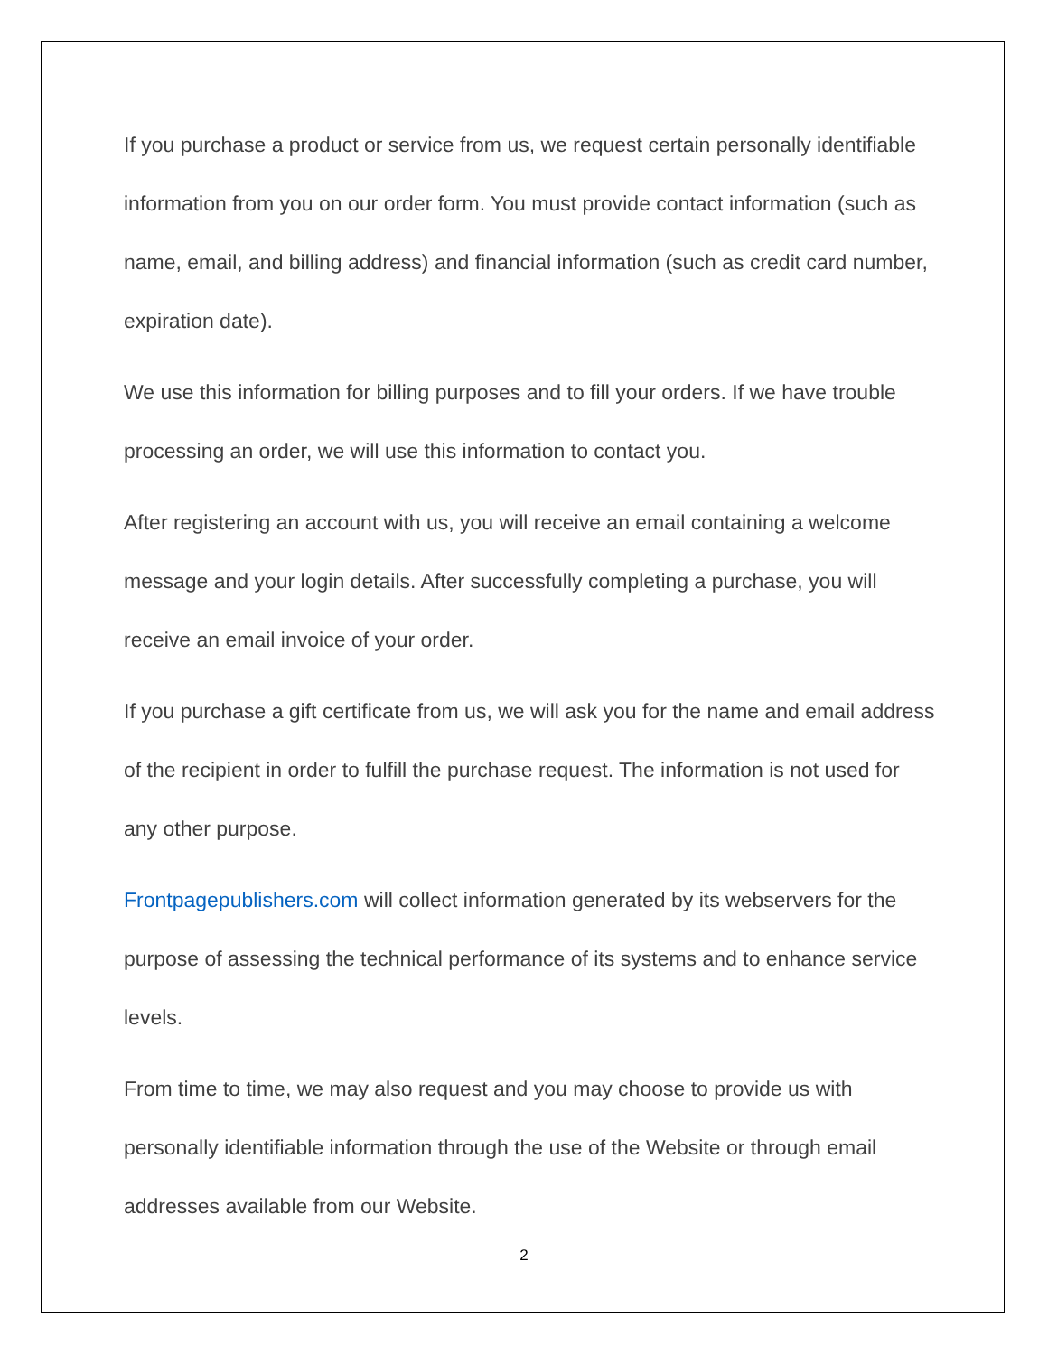If you purchase a product or service from us, we request certain personally identifiable information from you on our order form. You must provide contact information (such as name, email, and billing address) and financial information (such as credit card number, expiration date).
We use this information for billing purposes and to fill your orders. If we have trouble processing an order, we will use this information to contact you.
After registering an account with us, you will receive an email containing a welcome message and your login details. After successfully completing a purchase, you will receive an email invoice of your order.
If you purchase a gift certificate from us, we will ask you for the name and email address of the recipient in order to fulfill the purchase request. The information is not used for any other purpose.
Frontpagepublishers.com will collect information generated by its webservers for the purpose of assessing the technical performance of its systems and to enhance service levels.
From time to time, we may also request and you may choose to provide us with personally identifiable information through the use of the Website or through email addresses available from our Website.
2